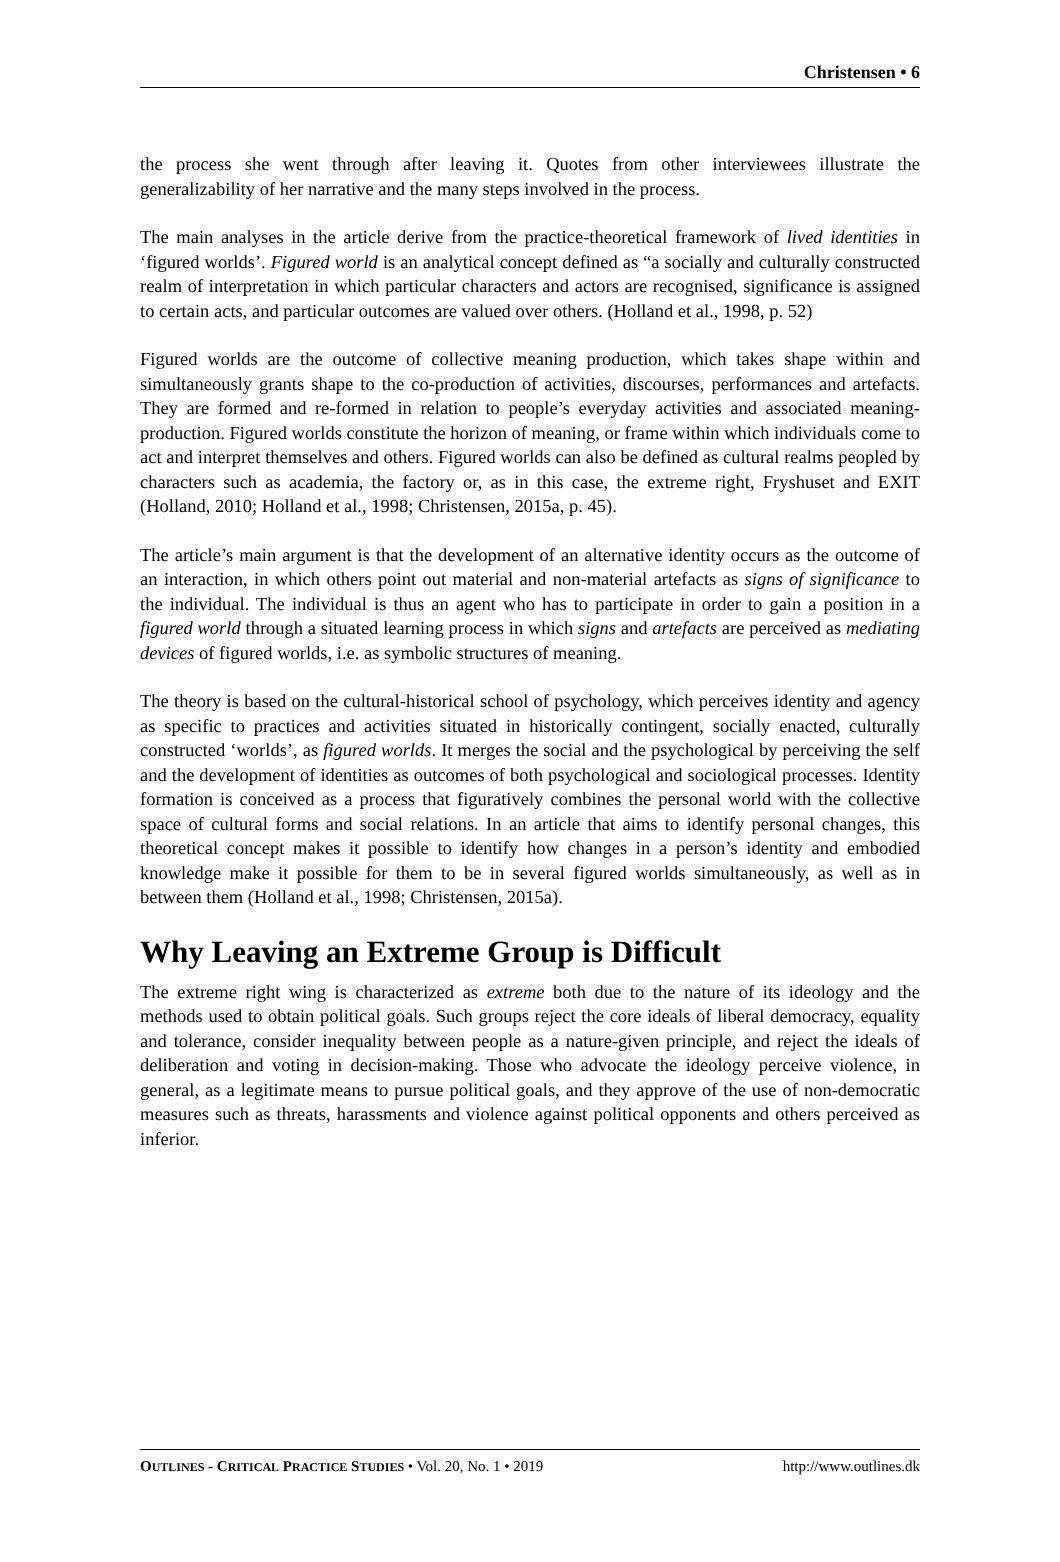Christensen • 6
the process she went through after leaving it. Quotes from other interviewees illustrate the generalizability of her narrative and the many steps involved in the process.
The main analyses in the article derive from the practice-theoretical framework of lived identities in ‘figured worlds’. Figured world is an analytical concept defined as “a socially and culturally constructed realm of interpretation in which particular characters and actors are recognised, significance is assigned to certain acts, and particular outcomes are valued over others. (Holland et al., 1998, p. 52)
Figured worlds are the outcome of collective meaning production, which takes shape within and simultaneously grants shape to the co-production of activities, discourses, performances and artefacts. They are formed and re-formed in relation to people’s everyday activities and associated meaning-production. Figured worlds constitute the horizon of meaning, or frame within which individuals come to act and interpret themselves and others. Figured worlds can also be defined as cultural realms peopled by characters such as academia, the factory or, as in this case, the extreme right, Fryshuset and EXIT (Holland, 2010; Holland et al., 1998; Christensen, 2015a, p. 45).
The article’s main argument is that the development of an alternative identity occurs as the outcome of an interaction, in which others point out material and non-material artefacts as signs of significance to the individual. The individual is thus an agent who has to participate in order to gain a position in a figured world through a situated learning process in which signs and artefacts are perceived as mediating devices of figured worlds, i.e. as symbolic structures of meaning.
The theory is based on the cultural-historical school of psychology, which perceives identity and agency as specific to practices and activities situated in historically contingent, socially enacted, culturally constructed ‘worlds’, as figured worlds. It merges the social and the psychological by perceiving the self and the development of identities as outcomes of both psychological and sociological processes. Identity formation is conceived as a process that figuratively combines the personal world with the collective space of cultural forms and social relations. In an article that aims to identify personal changes, this theoretical concept makes it possible to identify how changes in a person’s identity and embodied knowledge make it possible for them to be in several figured worlds simultaneously, as well as in between them (Holland et al., 1998; Christensen, 2015a).
Why Leaving an Extreme Group is Difficult
The extreme right wing is characterized as extreme both due to the nature of its ideology and the methods used to obtain political goals. Such groups reject the core ideals of liberal democracy, equality and tolerance, consider inequality between people as a nature-given principle, and reject the ideals of deliberation and voting in decision-making. Those who advocate the ideology perceive violence, in general, as a legitimate means to pursue political goals, and they approve of the use of non-democratic measures such as threats, harassments and violence against political opponents and others perceived as inferior.
OUTLINES - CRITICAL PRACTICE STUDIES • Vol. 20, No. 1 • 2019 http://www.outlines.dk